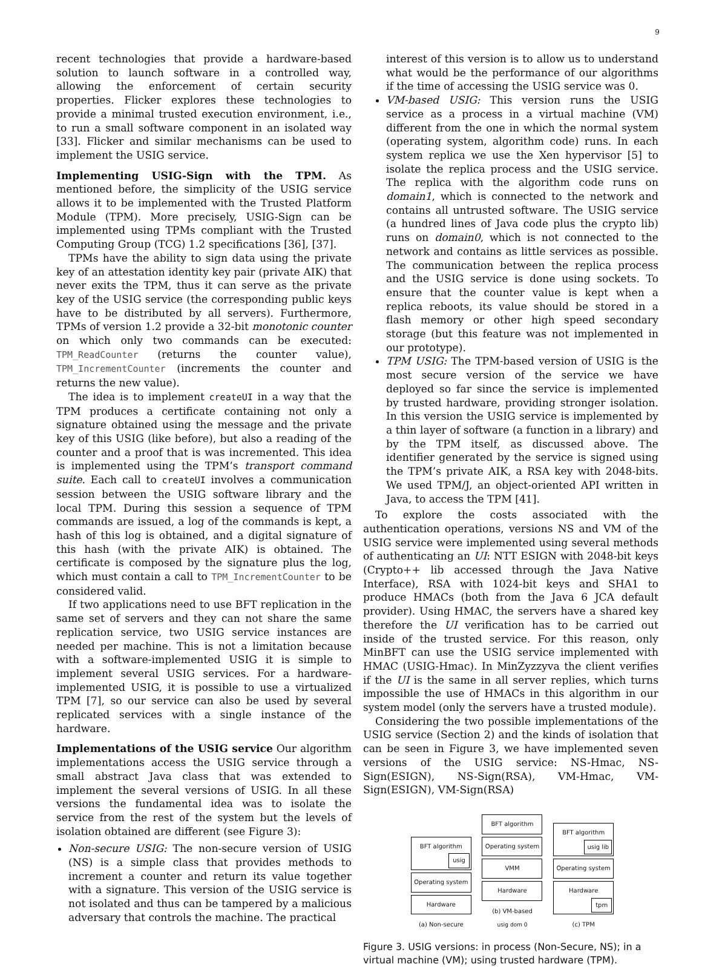9
recent technologies that provide a hardware-based solution to launch software in a controlled way, allowing the enforcement of certain security properties. Flicker explores these technologies to provide a minimal trusted execution environment, i.e., to run a small software component in an isolated way [33]. Flicker and similar mechanisms can be used to implement the USIG service.
Implementing USIG-Sign with the TPM. As mentioned before, the simplicity of the USIG service allows it to be implemented with the Trusted Platform Module (TPM). More precisely, USIG-Sign can be implemented using TPMs compliant with the Trusted Computing Group (TCG) 1.2 specifications [36], [37].
TPMs have the ability to sign data using the private key of an attestation identity key pair (private AIK) that never exits the TPM, thus it can serve as the private key of the USIG service (the corresponding public keys have to be distributed by all servers). Furthermore, TPMs of version 1.2 provide a 32-bit monotonic counter on which only two commands can be executed: TPM_ReadCounter (returns the counter value), TPM_IncrementCounter (increments the counter and returns the new value).
The idea is to implement createUI in a way that the TPM produces a certificate containing not only a signature obtained using the message and the private key of this USIG (like before), but also a reading of the counter and a proof that is was incremented. This idea is implemented using the TPM’s transport command suite. Each call to createUI involves a communication session between the USIG software library and the local TPM. During this session a sequence of TPM commands are issued, a log of the commands is kept, a hash of this log is obtained, and a digital signature of this hash (with the private AIK) is obtained. The certificate is composed by the signature plus the log, which must contain a call to TPM_IncrementCounter to be considered valid.
If two applications need to use BFT replication in the same set of servers and they can not share the same replication service, two USIG service instances are needed per machine. This is not a limitation because with a software-implemented USIG it is simple to implement several USIG services. For a hardware-implemented USIG, it is possible to use a virtualized TPM [7], so our service can also be used by several replicated services with a single instance of the hardware.
Implementations of the USIG service Our algorithm implementations access the USIG service through a small abstract Java class that was extended to implement the several versions of USIG. In all these versions the fundamental idea was to isolate the service from the rest of the system but the levels of isolation obtained are different (see Figure 3):
Non-secure USIG: The non-secure version of USIG (NS) is a simple class that provides methods to increment a counter and return its value together with a signature. This version of the USIG service is not isolated and thus can be tampered by a malicious adversary that controls the machine. The practical
interest of this version is to allow us to understand what would be the performance of our algorithms if the time of accessing the USIG service was 0.
VM-based USIG: This version runs the USIG service as a process in a virtual machine (VM) different from the one in which the normal system (operating system, algorithm code) runs. In each system replica we use the Xen hypervisor [5] to isolate the replica process and the USIG service. The replica with the algorithm code runs on domain1, which is connected to the network and contains all untrusted software. The USIG service (a hundred lines of Java code plus the crypto lib) runs on domain0, which is not connected to the network and contains as little services as possible. The communication between the replica process and the USIG service is done using sockets. To ensure that the counter value is kept when a replica reboots, its value should be stored in a flash memory or other high speed secondary storage (but this feature was not implemented in our prototype).
TPM USIG: The TPM-based version of USIG is the most secure version of the service we have deployed so far since the service is implemented by trusted hardware, providing stronger isolation. In this version the USIG service is implemented by a thin layer of software (a function in a library) and by the TPM itself, as discussed above. The identifier generated by the service is signed using the TPM’s private AIK, a RSA key with 2048-bits. We used TPM/J, an object-oriented API written in Java, to access the TPM [41].
To explore the costs associated with the authentication operations, versions NS and VM of the USIG service were implemented using several methods of authenticating an UI: NTT ESIGN with 2048-bit keys (Crypto++ lib accessed through the Java Native Interface), RSA with 1024-bit keys and SHA1 to produce HMACs (both from the Java 6 JCA default provider). Using HMAC, the servers have a shared key therefore the UI verification has to be carried out inside of the trusted service. For this reason, only MinBFT can use the USIG service implemented with HMAC (USIG-Hmac). In MinZyzzyva the client verifies if the UI is the same in all server replies, which turns impossible the use of HMACs in this algorithm in our system model (only the servers have a trusted module).
Considering the two possible implementations of the USIG service (Section 2) and the kinds of isolation that can be seen in Figure 3, we have implemented seven versions of the USIG service: NS-Hmac, NS-Sign(ESIGN), NS-Sign(RSA), VM-Hmac, VM-Sign(ESIGN), VM-Sign(RSA)
BFT algorithm
usig
Operating system
Hardware
(a) Non-secure
BFT algorithm
Operating system
VMM
Hardware
(b) VM-based
usig dom 0
BFT algorithm
usig lib
Operating system
Hardware
tpm
(c) TPM
Figure 3. USIG versions: in process (Non-Secure, NS); in a virtual machine (VM); using trusted hardware (TPM).